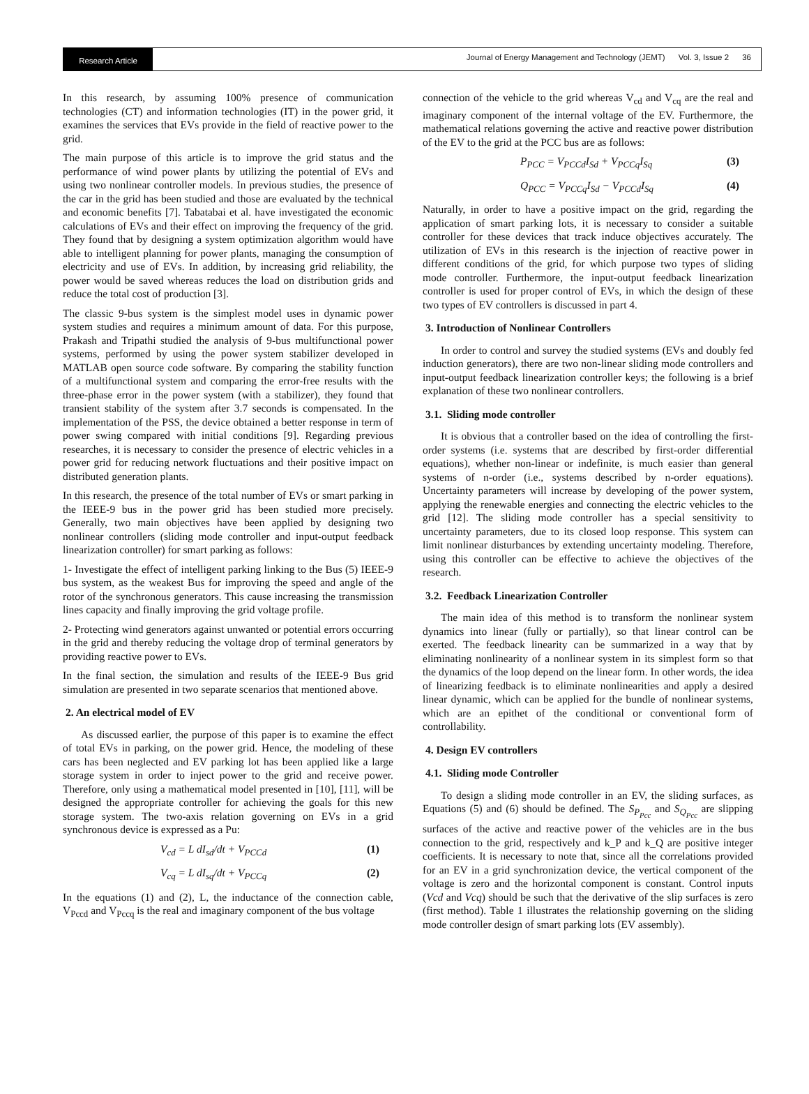Research Article
Journal of Energy Management and Technology (JEMT) Vol. 3, Issue 2 36
In this research, by assuming 100% presence of communication technologies (CT) and information technologies (IT) in the power grid, it examines the services that EVs provide in the field of reactive power to the grid.
The main purpose of this article is to improve the grid status and the performance of wind power plants by utilizing the potential of EVs and using two nonlinear controller models. In previous studies, the presence of the car in the grid has been studied and those are evaluated by the technical and economic benefits [7]. Tabatabai et al. have investigated the economic calculations of EVs and their effect on improving the frequency of the grid. They found that by designing a system optimization algorithm would have able to intelligent planning for power plants, managing the consumption of electricity and use of EVs. In addition, by increasing grid reliability, the power would be saved whereas reduces the load on distribution grids and reduce the total cost of production [3].
The classic 9-bus system is the simplest model uses in dynamic power system studies and requires a minimum amount of data. For this purpose, Prakash and Tripathi studied the analysis of 9-bus multifunctional power systems, performed by using the power system stabilizer developed in MATLAB open source code software. By comparing the stability function of a multifunctional system and comparing the error-free results with the three-phase error in the power system (with a stabilizer), they found that transient stability of the system after 3.7 seconds is compensated. In the implementation of the PSS, the device obtained a better response in term of power swing compared with initial conditions [9]. Regarding previous researches, it is necessary to consider the presence of electric vehicles in a power grid for reducing network fluctuations and their positive impact on distributed generation plants.
In this research, the presence of the total number of EVs or smart parking in the IEEE-9 bus in the power grid has been studied more precisely. Generally, two main objectives have been applied by designing two nonlinear controllers (sliding mode controller and input-output feedback linearization controller) for smart parking as follows:
1- Investigate the effect of intelligent parking linking to the Bus (5) IEEE-9 bus system, as the weakest Bus for improving the speed and angle of the rotor of the synchronous generators. This cause increasing the transmission lines capacity and finally improving the grid voltage profile.
2- Protecting wind generators against unwanted or potential errors occurring in the grid and thereby reducing the voltage drop of terminal generators by providing reactive power to EVs.
In the final section, the simulation and results of the IEEE-9 Bus grid simulation are presented in two separate scenarios that mentioned above.
2. An electrical model of EV
As discussed earlier, the purpose of this paper is to examine the effect of total EVs in parking, on the power grid. Hence, the modeling of these cars has been neglected and EV parking lot has been applied like a large storage system in order to inject power to the grid and receive power. Therefore, only using a mathematical model presented in [10], [11], will be designed the appropriate controller for achieving the goals for this new storage system. The two-axis relation governing on EVs in a grid synchronous device is expressed as a Pu:
V<sub>cd</sub> = L dI<sub>sd</sub>/dt + V<sub>PCCd</sub> (1)
V<sub>cq</sub> = L dI<sub>sq</sub>/dt + V<sub>PCCq</sub> (2)
In the equations (1) and (2), L, the inductance of the connection cable, V<sub>Pccd</sub> and V<sub>Pccq</sub> is the real and imaginary component of the bus voltage
connection of the vehicle to the grid whereas V<sub>cd</sub> and V<sub>cq</sub> are the real and imaginary component of the internal voltage of the EV. Furthermore, the mathematical relations governing the active and reactive power distribution of the EV to the grid at the PCC bus are as follows:
P<sub>PCC</sub> = V<sub>PCCd</sub>I<sub>Sd</sub> + V<sub>PCCq</sub>I<sub>Sq</sub> (3)
Q<sub>PCC</sub> = V<sub>PCCq</sub>I<sub>Sd</sub> − V<sub>PCCd</sub>I<sub>Sq</sub> (4)
Naturally, in order to have a positive impact on the grid, regarding the application of smart parking lots, it is necessary to consider a suitable controller for these devices that track induce objectives accurately. The utilization of EVs in this research is the injection of reactive power in different conditions of the grid, for which purpose two types of sliding mode controller. Furthermore, the input-output feedback linearization controller is used for proper control of EVs, in which the design of these two types of EV controllers is discussed in part 4.
3. Introduction of Nonlinear Controllers
In order to control and survey the studied systems (EVs and doubly fed induction generators), there are two non-linear sliding mode controllers and input-output feedback linearization controller keys; the following is a brief explanation of these two nonlinear controllers.
3.1. Sliding mode controller
It is obvious that a controller based on the idea of controlling the first-order systems (i.e. systems that are described by first-order differential equations), whether non-linear or indefinite, is much easier than general systems of n-order (i.e., systems described by n-order equations). Uncertainty parameters will increase by developing of the power system, applying the renewable energies and connecting the electric vehicles to the grid [12]. The sliding mode controller has a special sensitivity to uncertainty parameters, due to its closed loop response. This system can limit nonlinear disturbances by extending uncertainty modeling. Therefore, using this controller can be effective to achieve the objectives of the research.
3.2. Feedback Linearization Controller
The main idea of this method is to transform the nonlinear system dynamics into linear (fully or partially), so that linear control can be exerted. The feedback linearity can be summarized in a way that by eliminating nonlinearity of a nonlinear system in its simplest form so that the dynamics of the loop depend on the linear form. In other words, the idea of linearizing feedback is to eliminate nonlinearities and apply a desired linear dynamic, which can be applied for the bundle of nonlinear systems, which are an epithet of the conditional or conventional form of controllability.
4. Design EV controllers
4.1. Sliding mode Controller
To design a sliding mode controller in an EV, the sliding surfaces, as Equations (5) and (6) should be defined. The S<sub>P<sub>Pcc</sub></sub> and S<sub>Q<sub>Pcc</sub></sub> are slipping surfaces of the active and reactive power of the vehicles are in the bus connection to the grid, respectively and k_P and k_Q are positive integer coefficients. It is necessary to note that, since all the correlations provided for an EV in a grid synchronization device, the vertical component of the voltage is zero and the horizontal component is constant. Control inputs (Vcd and Vcq) should be such that the derivative of the slip surfaces is zero (first method). Table 1 illustrates the relationship governing on the sliding mode controller design of smart parking lots (EV assembly).